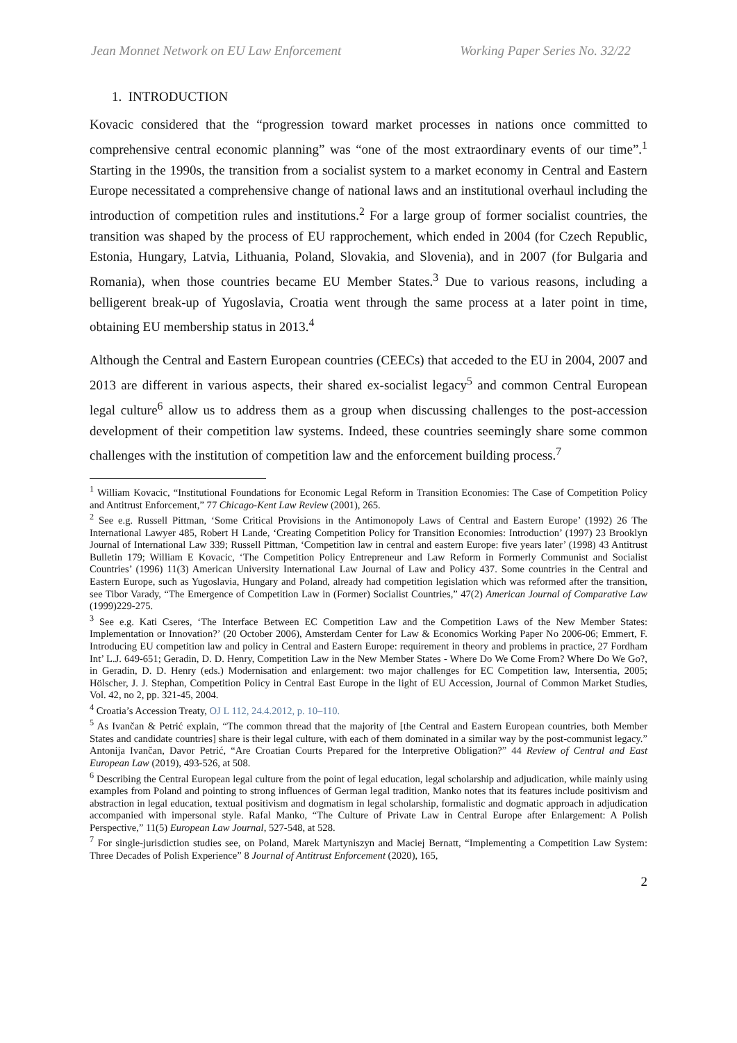Jean Monnet Network on EU Law Enforcement Working Paper Series No. 32/22
1. INTRODUCTION
Kovacic considered that the “progression toward market processes in nations once committed to comprehensive central economic planning” was “one of the most extraordinary events of our time”.<sup>1</sup> Starting in the 1990s, the transition from a socialist system to a market economy in Central and Eastern Europe necessitated a comprehensive change of national laws and an institutional overhaul including the introduction of competition rules and institutions.<sup>2</sup> For a large group of former socialist countries, the transition was shaped by the process of EU rapprochement, which ended in 2004 (for Czech Republic, Estonia, Hungary, Latvia, Lithuania, Poland, Slovakia, and Slovenia), and in 2007 (for Bulgaria and Romania), when those countries became EU Member States.<sup>3</sup> Due to various reasons, including a belligerent break-up of Yugoslavia, Croatia went through the same process at a later point in time, obtaining EU membership status in 2013.<sup>4</sup>
Although the Central and Eastern European countries (CEECs) that acceded to the EU in 2004, 2007 and 2013 are different in various aspects, their shared ex-socialist legacy<sup>5</sup> and common Central European legal culture<sup>6</sup> allow us to address them as a group when discussing challenges to the post-accession development of their competition law systems. Indeed, these countries seemingly share some common challenges with the institution of competition law and the enforcement building process.<sup>7</sup>
<sup>1</sup> William Kovacic, “Institutional Foundations for Economic Legal Reform in Transition Economies: The Case of Competition Policy and Antitrust Enforcement,” 77 Chicago-Kent Law Review (2001), 265.
<sup>2</sup> See e.g. Russell Pittman, ‘Some Critical Provisions in the Antimonopoly Laws of Central and Eastern Europe’ (1992) 26 The International Lawyer 485, Robert H Lande, ‘Creating Competition Policy for Transition Economies: Introduction’ (1997) 23 Brooklyn Journal of International Law 339; Russell Pittman, ‘Competition law in central and eastern Europe: five years later’ (1998) 43 Antitrust Bulletin 179; William E Kovacic, ‘The Competition Policy Entrepreneur and Law Reform in Formerly Communist and Socialist Countries’ (1996) 11(3) American University International Law Journal of Law and Policy 437. Some countries in the Central and Eastern Europe, such as Yugoslavia, Hungary and Poland, already had competition legislation which was reformed after the transition, see Tibor Varady, “The Emergence of Competition Law in (Former) Socialist Countries,” 47(2) American Journal of Comparative Law (1999)229-275.
<sup>3</sup> See e.g. Kati Cseres, ‘The Interface Between EC Competition Law and the Competition Laws of the New Member States: Implementation or Innovation?’ (20 October 2006), Amsterdam Center for Law & Economics Working Paper No 2006-06; Emmert, F. Introducing EU competition law and policy in Central and Eastern Europe: requirement in theory and problems in practice, 27 Fordham Int’ L.J. 649-651; Geradin, D. D. Henry, Competition Law in the New Member States - Where Do We Come From? Where Do We Go?, in Geradin, D. D. Henry (eds.) Modernisation and enlargement: two major challenges for EC Competition law, Intersentia, 2005; Hölscher, J. J. Stephan, Competition Policy in Central East Europe in the light of EU Accession, Journal of Common Market Studies, Vol. 42, no 2, pp. 321-45, 2004.
<sup>4</sup> Croatia’s Accession Treaty, OJ L 112, 24.4.2012, p. 10–110.
<sup>5</sup> As Ivančan & Petrić explain, “The common thread that the majority of [the Central and Eastern European countries, both Member States and candidate countries] share is their legal culture, with each of them dominated in a similar way by the post-communist legacy.” Antonija Ivančan, Davor Petrić, “Are Croatian Courts Prepared for the Interpretive Obligation?” 44 Review of Central and East European Law (2019), 493-526, at 508.
<sup>6</sup> Describing the Central European legal culture from the point of legal education, legal scholarship and adjudication, while mainly using examples from Poland and pointing to strong influences of German legal tradition, Manko notes that its features include positivism and abstraction in legal education, textual positivism and dogmatism in legal scholarship, formalistic and dogmatic approach in adjudication accompanied with impersonal style. Rafal Manko, “The Culture of Private Law in Central Europe after Enlargement: A Polish Perspective,” 11(5) European Law Journal, 527-548, at 528.
<sup>7</sup> For single-jurisdiction studies see, on Poland, Marek Martyniszyn and Maciej Bernatt, “Implementing a Competition Law System: Three Decades of Polish Experience” 8 Journal of Antitrust Enforcement (2020), 165,
2